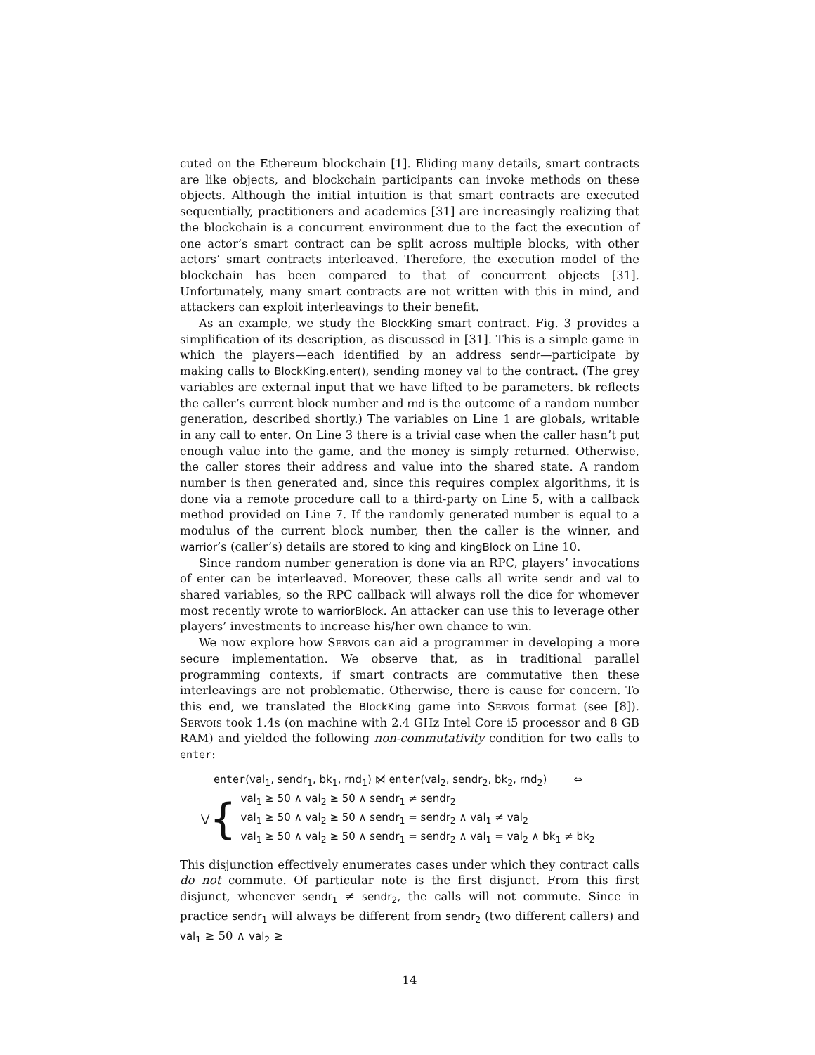cuted on the Ethereum blockchain [1]. Eliding many details, smart contracts are like objects, and blockchain participants can invoke methods on these objects. Although the initial intuition is that smart contracts are executed sequentially, practitioners and academics [31] are increasingly realizing that the blockchain is a concurrent environment due to the fact the execution of one actor’s smart contract can be split across multiple blocks, with other actors’ smart contracts interleaved. Therefore, the execution model of the blockchain has been compared to that of concurrent objects [31]. Unfortunately, many smart contracts are not written with this in mind, and attackers can exploit interleavings to their benefit.
As an example, we study the BlockKing smart contract. Fig. 3 provides a simplification of its description, as discussed in [31]. This is a simple game in which the players—each identified by an address sendr—participate by making calls to BlockKing.enter(), sending money val to the contract. (The grey variables are external input that we have lifted to be parameters. bk reflects the caller’s current block number and rnd is the outcome of a random number generation, described shortly.) The variables on Line 1 are globals, writable in any call to enter. On Line 3 there is a trivial case when the caller hasn’t put enough value into the game, and the money is simply returned. Otherwise, the caller stores their address and value into the shared state. A random number is then generated and, since this requires complex algorithms, it is done via a remote procedure call to a third-party on Line 5, with a callback method provided on Line 7. If the randomly generated number is equal to a modulus of the current block number, then the caller is the winner, and warrior’s (caller’s) details are stored to king and kingBlock on Line 10.
Since random number generation is done via an RPC, players’ invocations of enter can be interleaved. Moreover, these calls all write sendr and val to shared variables, so the RPC callback will always roll the dice for whomever most recently wrote to warriorBlock. An attacker can use this to leverage other players’ investments to increase his/her own chance to win.
We now explore how Servois can aid a programmer in developing a more secure implementation. We observe that, as in traditional parallel programming contexts, if smart contracts are commutative then these interleavings are not problematic. Otherwise, there is cause for concern. To this end, we translated the BlockKing game into Servois format (see [8]). Servois took 1.4s (on machine with 2.4 GHz Intel Core i5 processor and 8 GB RAM) and yielded the following non-commutativity condition for two calls to enter:
enter(val<sub>1</sub>, sendr<sub>1</sub>, bk<sub>1</sub>, rnd<sub>1</sub>) ⋈̸ enter(val<sub>2</sub>, sendr<sub>2</sub>, bk<sub>2</sub>, rnd<sub>2</sub>) ⇔
⋁ {
val<sub>1</sub> ≥ 50 ∧ val<sub>2</sub> ≥ 50 ∧ sendr<sub>1</sub> ≠ sendr<sub>2</sub>
val<sub>1</sub> ≥ 50 ∧ val<sub>2</sub> ≥ 50 ∧ sendr<sub>1</sub> = sendr<sub>2</sub> ∧ val<sub>1</sub> ≠ val<sub>2</sub>
val<sub>1</sub> ≥ 50 ∧ val<sub>2</sub> ≥ 50 ∧ sendr<sub>1</sub> = sendr<sub>2</sub> ∧ val<sub>1</sub> = val<sub>2</sub> ∧ bk<sub>1</sub> ≠ bk<sub>2</sub>
This disjunction effectively enumerates cases under which they contract calls do not commute. Of particular note is the first disjunct. From this first disjunct, whenever sendr<sub>1</sub> ≠ sendr<sub>2</sub>, the calls will not commute. Since in practice sendr<sub>1</sub> will always be different from sendr<sub>2</sub> (two different callers) and val<sub>1</sub> ≥ 50 ∧ val<sub>2</sub> ≥
14